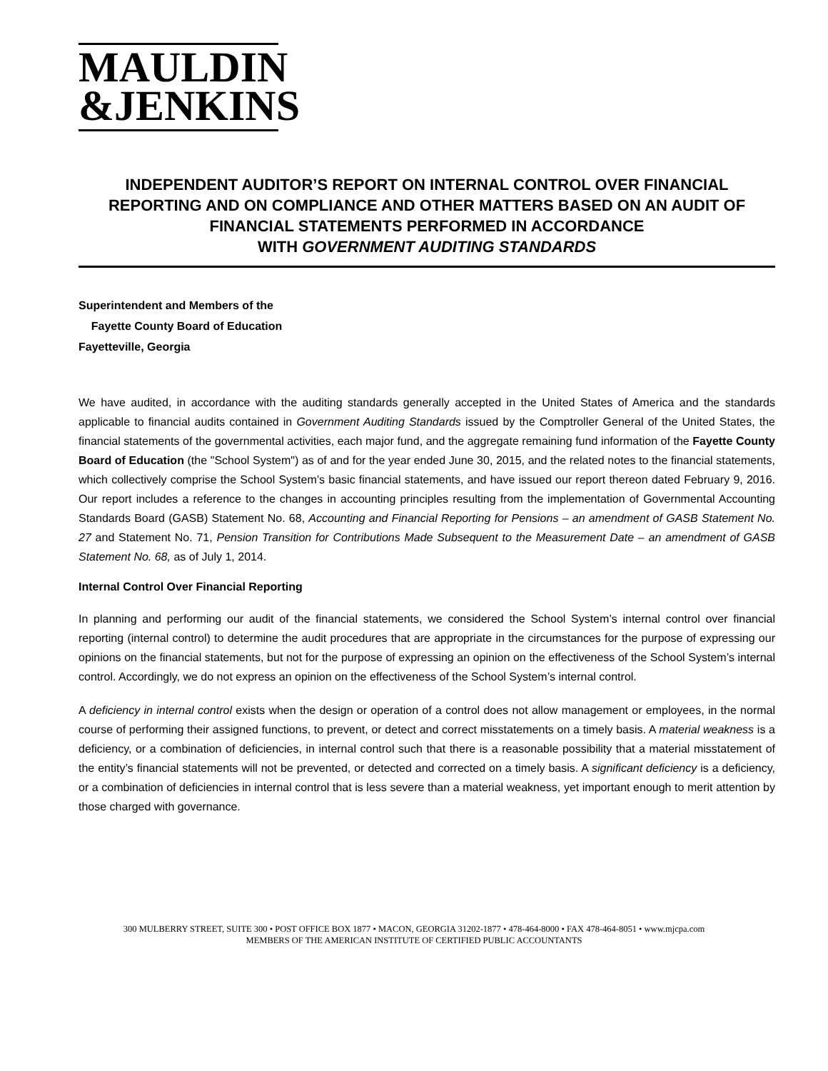MAULDIN
&JENKINS
INDEPENDENT AUDITOR’S REPORT ON INTERNAL CONTROL OVER FINANCIAL REPORTING AND ON COMPLIANCE AND OTHER MATTERS BASED ON AN AUDIT OF FINANCIAL STATEMENTS PERFORMED IN ACCORDANCE
WITH GOVERNMENT AUDITING STANDARDS
Superintendent and Members of the
Fayette County Board of Education
Fayetteville, Georgia
We have audited, in accordance with the auditing standards generally accepted in the United States of America and the standards applicable to financial audits contained in Government Auditing Standards issued by the Comptroller General of the United States, the financial statements of the governmental activities, each major fund, and the aggregate remaining fund information of the Fayette County Board of Education (the "School System") as of and for the year ended June 30, 2015, and the related notes to the financial statements, which collectively comprise the School System’s basic financial statements, and have issued our report thereon dated February 9, 2016. Our report includes a reference to the changes in accounting principles resulting from the implementation of Governmental Accounting Standards Board (GASB) Statement No. 68, Accounting and Financial Reporting for Pensions – an amendment of GASB Statement No. 27 and Statement No. 71, Pension Transition for Contributions Made Subsequent to the Measurement Date – an amendment of GASB Statement No. 68, as of July 1, 2014.
Internal Control Over Financial Reporting
In planning and performing our audit of the financial statements, we considered the School System’s internal control over financial reporting (internal control) to determine the audit procedures that are appropriate in the circumstances for the purpose of expressing our opinions on the financial statements, but not for the purpose of expressing an opinion on the effectiveness of the School System’s internal control. Accordingly, we do not express an opinion on the effectiveness of the School System’s internal control.
A deficiency in internal control exists when the design or operation of a control does not allow management or employees, in the normal course of performing their assigned functions, to prevent, or detect and correct misstatements on a timely basis. A material weakness is a deficiency, or a combination of deficiencies, in internal control such that there is a reasonable possibility that a material misstatement of the entity’s financial statements will not be prevented, or detected and corrected on a timely basis. A significant deficiency is a deficiency, or a combination of deficiencies in internal control that is less severe than a material weakness, yet important enough to merit attention by those charged with governance.
300 MULBERRY STREET, SUITE 300 • POST OFFICE BOX 1877 • MACON, GEORGIA 31202-1877 • 478-464-8000 • FAX 478-464-8051 • www.mjcpa.com
MEMBERS OF THE AMERICAN INSTITUTE OF CERTIFIED PUBLIC ACCOUNTANTS